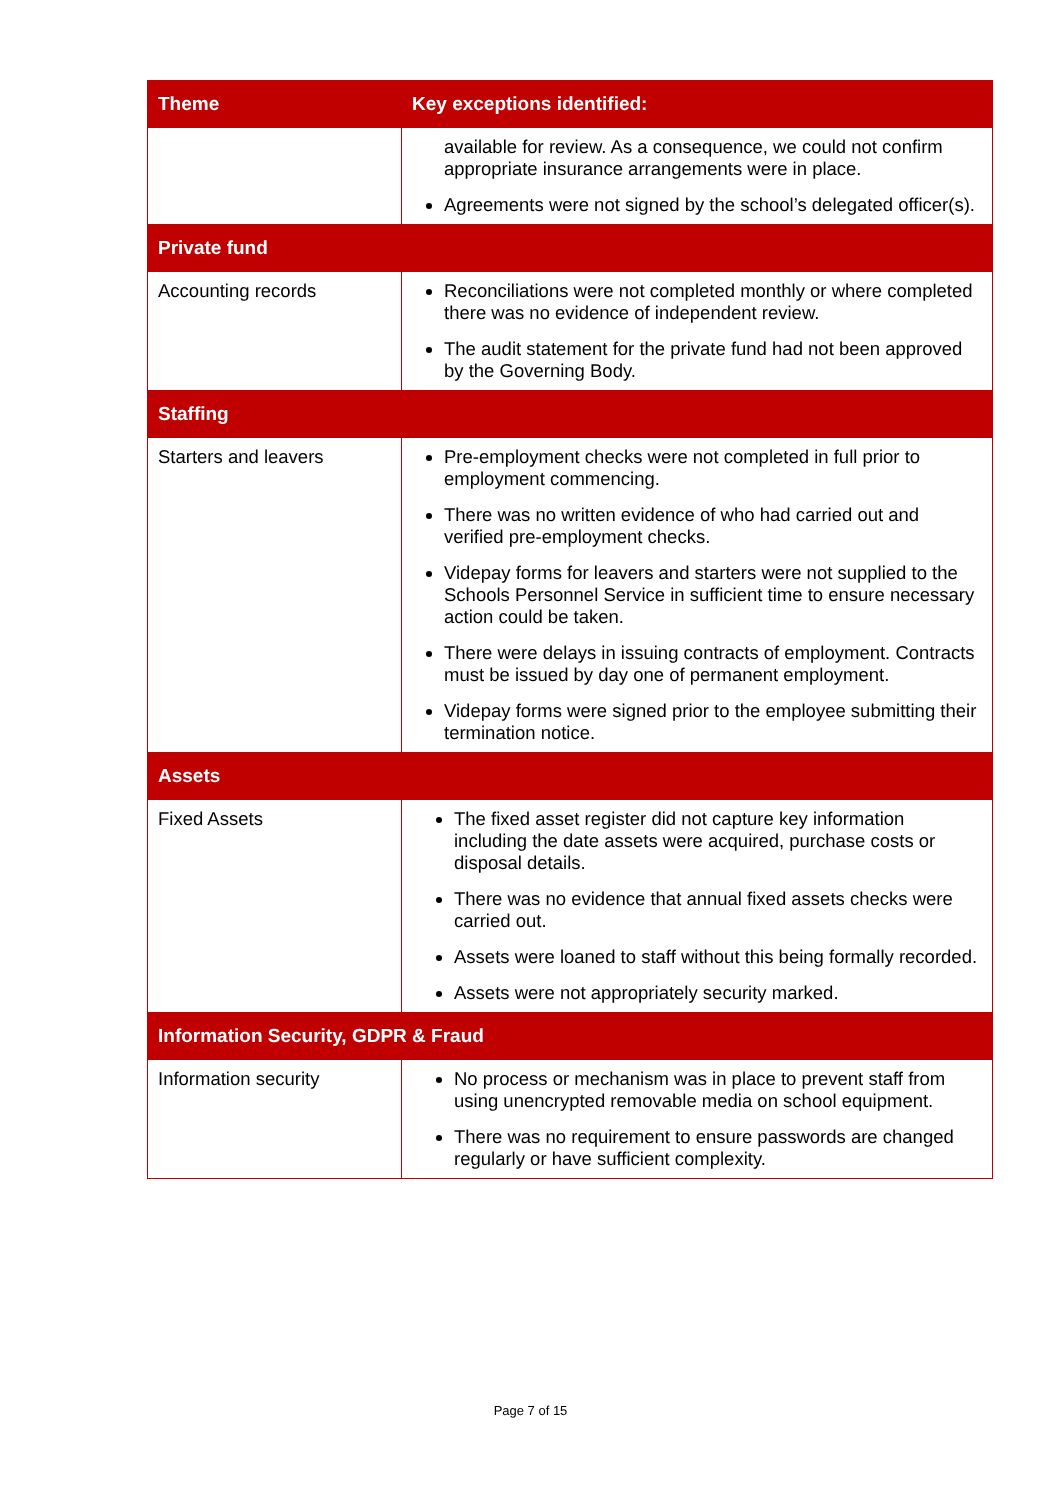| Theme | Key exceptions identified: |
| --- | --- |
| | available for review. As a consequence, we could not confirm appropriate insurance arrangements were in place. Agreements were not signed by the school’s delegated officer(s). |
| Private fund | |
| Accounting records | Reconciliations were not completed monthly or where completed there was no evidence of independent review. The audit statement for the private fund had not been approved by the Governing Body. |
| Staffing | |
| Starters and leavers | Pre-employment checks were not completed in full prior to employment commencing. There was no written evidence of who had carried out and verified pre-employment checks. Videpay forms for leavers and starters were not supplied to the Schools Personnel Service in sufficient time to ensure necessary action could be taken. There were delays in issuing contracts of employment. Contracts must be issued by day one of permanent employment. Videpay forms were signed prior to the employee submitting their termination notice. |
| Assets | |
| Fixed Assets | The fixed asset register did not capture key information including the date assets were acquired, purchase costs or disposal details. There was no evidence that annual fixed assets checks were carried out. Assets were loaned to staff without this being formally recorded. Assets were not appropriately security marked. |
| Information Security, GDPR & Fraud | |
| Information security | No process or mechanism was in place to prevent staff from using unencrypted removable media on school equipment. There was no requirement to ensure passwords are changed regularly or have sufficient complexity. |
Page 7 of 15